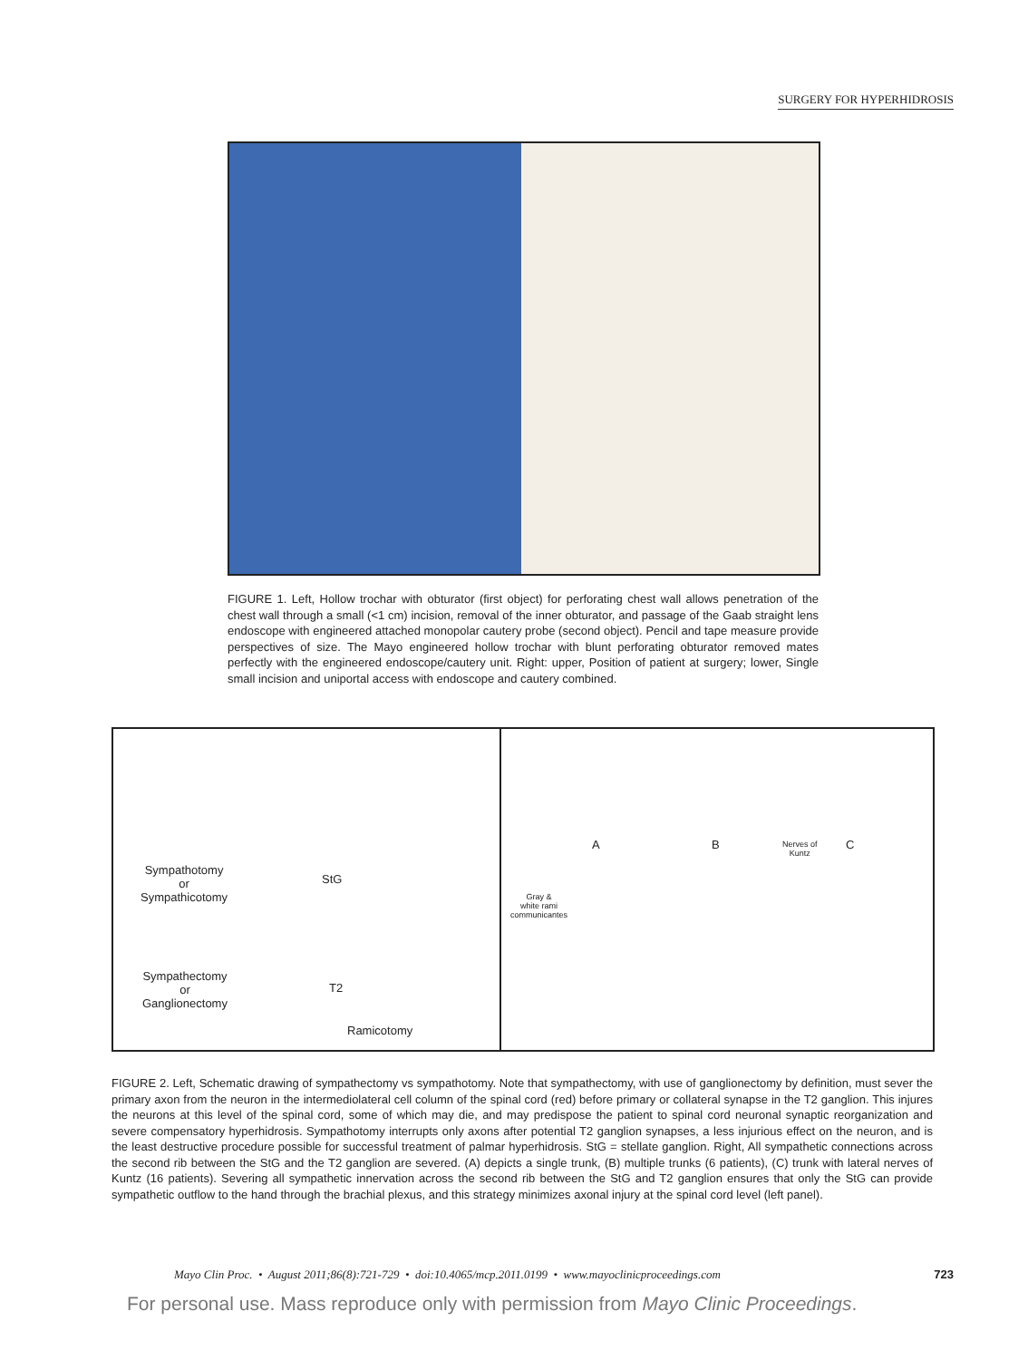SURGERY FOR HYPERHIDROSIS
FIGURE 1. Left, Hollow trochar with obturator (first object) for perforating chest wall allows penetration of the chest wall through a small (<1 cm) incision, removal of the inner obturator, and passage of the Gaab straight lens endoscope with engineered attached monopolar cautery probe (second object). Pencil and tape measure provide perspectives of size. The Mayo engineered hollow trochar with blunt perforating obturator removed mates perfectly with the engineered endoscope/cautery unit. Right: upper, Position of patient at surgery; lower, Single small incision and uniportal access with endoscope and cautery combined.
Sympathotomy
or
Sympathicotomy
StG
Sympathectomy
or
Ganglionectomy
T2
Ramicotomy
A B C
Gray &
white rami
communicantes
Nerves of
Kuntz
FIGURE 2. Left, Schematic drawing of sympathectomy vs sympathotomy. Note that sympathectomy, with use of ganglionectomy by definition, must sever the primary axon from the neuron in the intermediolateral cell column of the spinal cord (red) before primary or collateral synapse in the T2 ganglion. This injures the neurons at this level of the spinal cord, some of which may die, and may predispose the patient to spinal cord neuronal synaptic reorganization and severe compensatory hyperhidrosis. Sympathotomy interrupts only axons after potential T2 ganglion synapses, a less injurious effect on the neuron, and is the least destructive procedure possible for successful treatment of palmar hyperhidrosis. StG = stellate ganglion. Right, All sympathetic connections across the second rib between the StG and the T2 ganglion are severed. (A) depicts a single trunk, (B) multiple trunks (6 patients), (C) trunk with lateral nerves of Kuntz (16 patients). Severing all sympathetic innervation across the second rib between the StG and T2 ganglion ensures that only the StG can provide sympathetic outflow to the hand through the brachial plexus, and this strategy minimizes axonal injury at the spinal cord level (left panel).
Mayo Clin Proc. • August 2011;86(8):721-729 • doi:10.4065/mcp.2011.0199 • www.mayoclinicproceedings.com 723
For personal use. Mass reproduce only with permission from Mayo Clinic Proceedings.